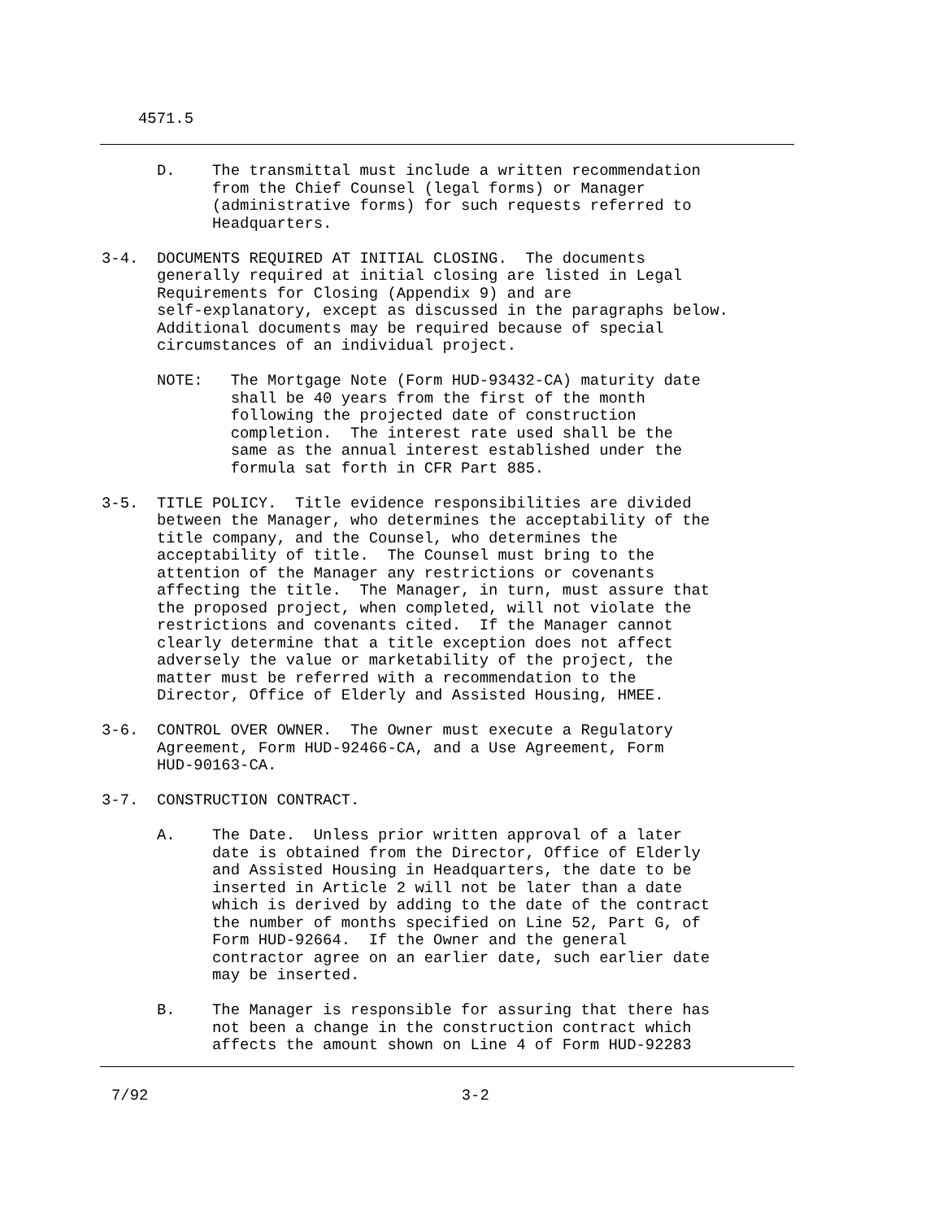4571.5
      D.    The transmittal must include a written recommendation
            from the Chief Counsel (legal forms) or Manager
            (administrative forms) for such requests referred to
            Headquarters.

3-4.  DOCUMENTS REQUIRED AT INITIAL CLOSING.  The documents
      generally required at initial closing are listed in Legal
      Requirements for Closing (Appendix 9) and are
      self-explanatory, except as discussed in the paragraphs below.
      Additional documents may be required because of special
      circumstances of an individual project.

      NOTE:   The Mortgage Note (Form HUD-93432-CA) maturity date
              shall be 40 years from the first of the month
              following the projected date of construction
              completion.  The interest rate used shall be the
              same as the annual interest established under the
              formula sat forth in CFR Part 885.

3-5.  TITLE POLICY.  Title evidence responsibilities are divided
      between the Manager, who determines the acceptability of the
      title company, and the Counsel, who determines the
      acceptability of title.  The Counsel must bring to the
      attention of the Manager any restrictions or covenants
      affecting the title.  The Manager, in turn, must assure that
      the proposed project, when completed, will not violate the
      restrictions and covenants cited.  If the Manager cannot
      clearly determine that a title exception does not affect
      adversely the value or marketability of the project, the
      matter must be referred with a recommendation to the
      Director, Office of Elderly and Assisted Housing, HMEE.

3-6.  CONTROL OVER OWNER.  The Owner must execute a Regulatory
      Agreement, Form HUD-92466-CA, and a Use Agreement, Form
      HUD-90163-CA.

3-7.  CONSTRUCTION CONTRACT.

      A.    The Date.  Unless prior written approval of a later
            date is obtained from the Director, Office of Elderly
            and Assisted Housing in Headquarters, the date to be
            inserted in Article 2 will not be later than a date
            which is derived by adding to the date of the contract
            the number of months specified on Line 52, Part G, of
            Form HUD-92664.  If the Owner and the general
            contractor agree on an earlier date, such earlier date
            may be inserted.

      B.    The Manager is responsible for assuring that there has
            not been a change in the construction contract which
            affects the amount shown on Line 4 of Form HUD-92283
7/92                                  3-2